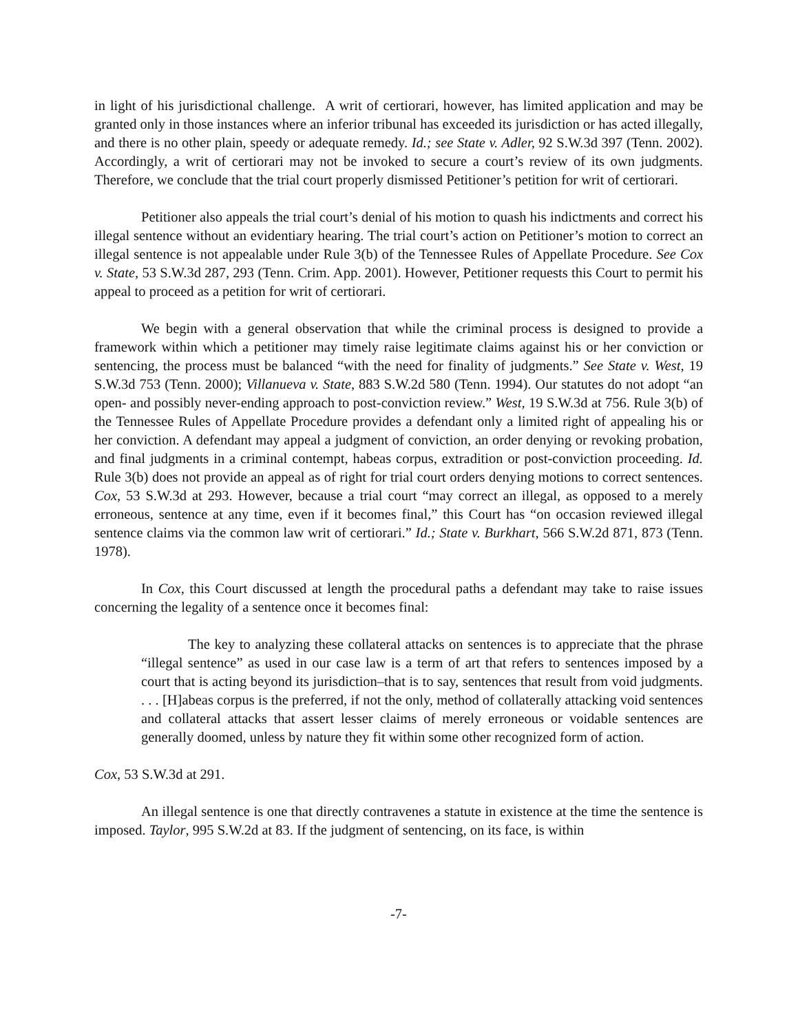in light of his jurisdictional challenge. A writ of certiorari, however, has limited application and may be granted only in those instances where an inferior tribunal has exceeded its jurisdiction or has acted illegally, and there is no other plain, speedy or adequate remedy. Id.; see State v. Adler, 92 S.W.3d 397 (Tenn. 2002). Accordingly, a writ of certiorari may not be invoked to secure a court’s review of its own judgments. Therefore, we conclude that the trial court properly dismissed Petitioner’s petition for writ of certiorari.
Petitioner also appeals the trial court’s denial of his motion to quash his indictments and correct his illegal sentence without an evidentiary hearing. The trial court’s action on Petitioner’s motion to correct an illegal sentence is not appealable under Rule 3(b) of the Tennessee Rules of Appellate Procedure. See Cox v. State, 53 S.W.3d 287, 293 (Tenn. Crim. App. 2001). However, Petitioner requests this Court to permit his appeal to proceed as a petition for writ of certiorari.
We begin with a general observation that while the criminal process is designed to provide a framework within which a petitioner may timely raise legitimate claims against his or her conviction or sentencing, the process must be balanced “with the need for finality of judgments.” See State v. West, 19 S.W.3d 753 (Tenn. 2000); Villanueva v. State, 883 S.W.2d 580 (Tenn. 1994). Our statutes do not adopt “an open- and possibly never-ending approach to post-conviction review.” West, 19 S.W.3d at 756. Rule 3(b) of the Tennessee Rules of Appellate Procedure provides a defendant only a limited right of appealing his or her conviction. A defendant may appeal a judgment of conviction, an order denying or revoking probation, and final judgments in a criminal contempt, habeas corpus, extradition or post-conviction proceeding. Id. Rule 3(b) does not provide an appeal as of right for trial court orders denying motions to correct sentences. Cox, 53 S.W.3d at 293. However, because a trial court “may correct an illegal, as opposed to a merely erroneous, sentence at any time, even if it becomes final,” this Court has “on occasion reviewed illegal sentence claims via the common law writ of certiorari.” Id.; State v. Burkhart, 566 S.W.2d 871, 873 (Tenn. 1978).
In Cox, this Court discussed at length the procedural paths a defendant may take to raise issues concerning the legality of a sentence once it becomes final:
The key to analyzing these collateral attacks on sentences is to appreciate that the phrase “illegal sentence” as used in our case law is a term of art that refers to sentences imposed by a court that is acting beyond its jurisdiction–that is to say, sentences that result from void judgments. . . . [H]abeas corpus is the preferred, if not the only, method of collaterally attacking void sentences and collateral attacks that assert lesser claims of merely erroneous or voidable sentences are generally doomed, unless by nature they fit within some other recognized form of action.
Cox, 53 S.W.3d at 291.
An illegal sentence is one that directly contravenes a statute in existence at the time the sentence is imposed. Taylor, 995 S.W.2d at 83. If the judgment of sentencing, on its face, is within
-7-